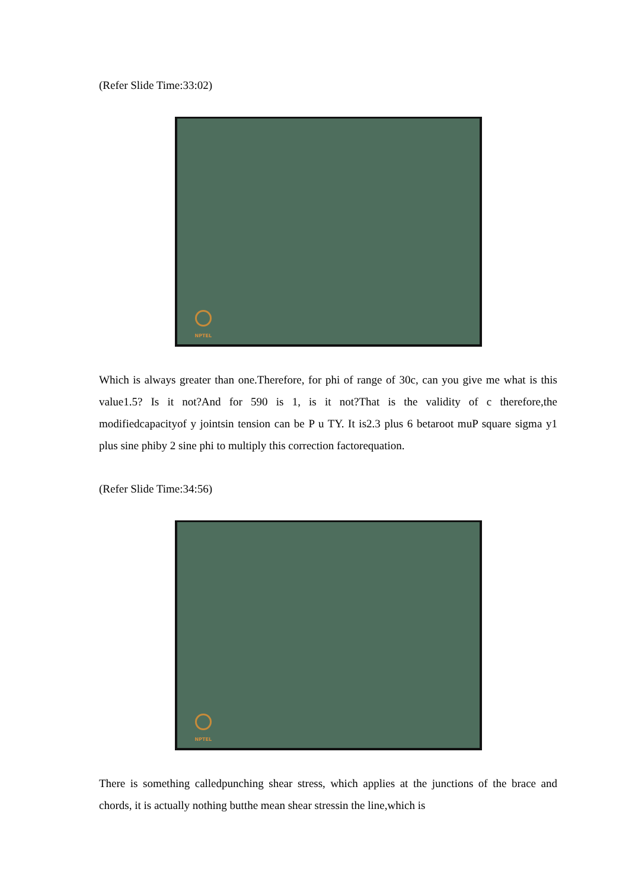(Refer Slide Time:33:02)
NPTEL
Which is always greater than one.Therefore, for phi of range of 30c, can you give me what is this value1.5? Is it not?And for 590 is 1, is it not?That is the validity of c therefore,the modifiedcapacityof y jointsin tension can be P u TY. It is2.3 plus 6 betaroot muP square sigma y1 plus sine phiby 2 sine phi to multiply this correction factorequation.
(Refer Slide Time:34:56)
NPTEL
There is something calledpunching shear stress, which applies at the junctions of the brace and chords, it is actually nothing butthe mean shear stressin the line,which is